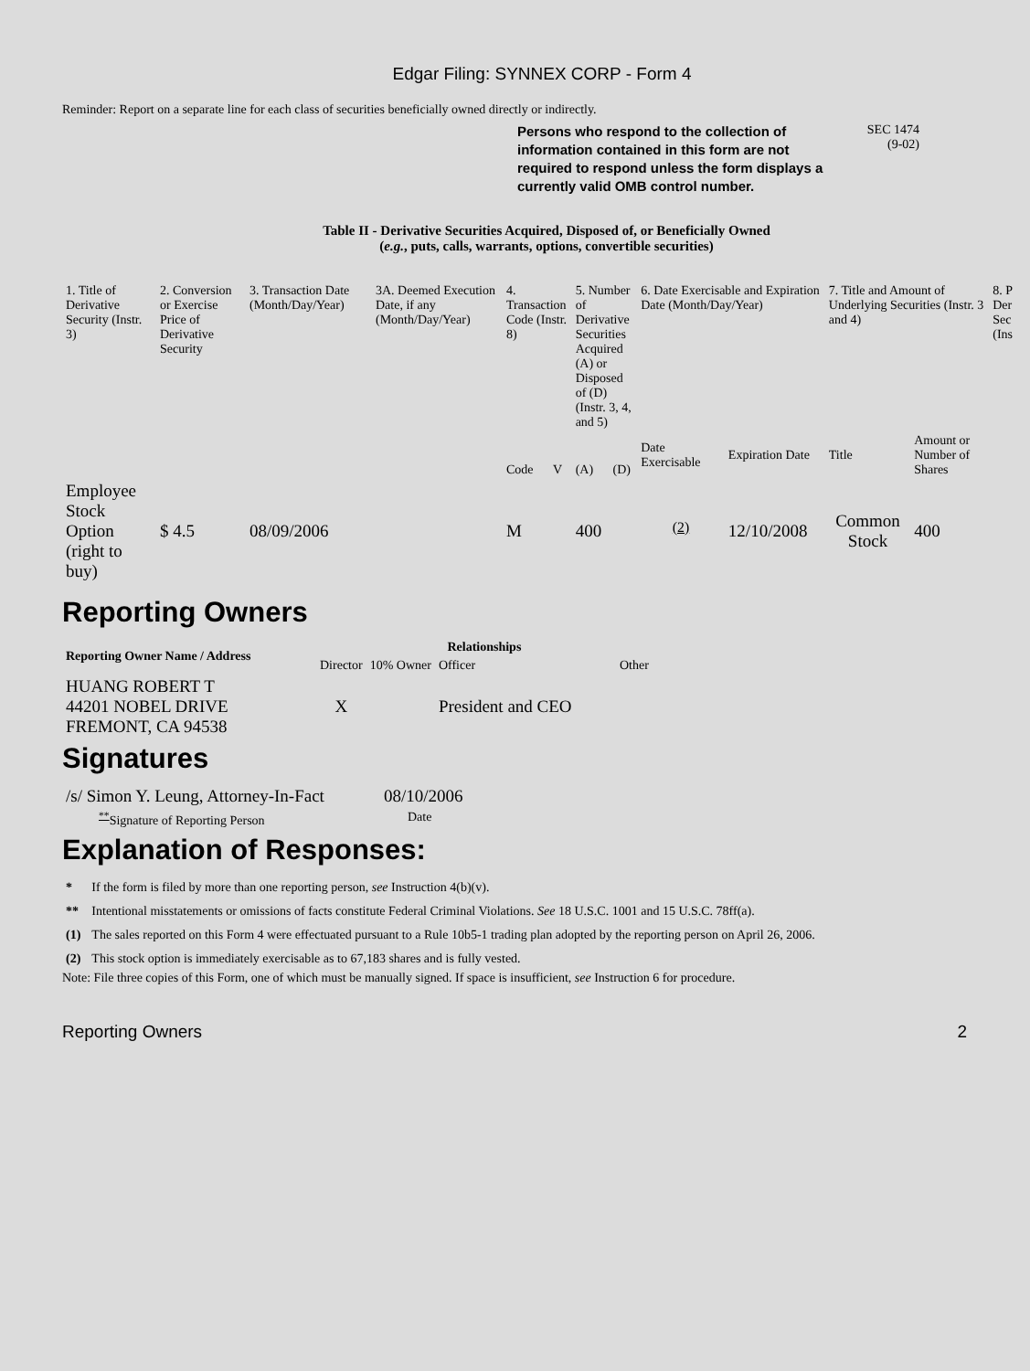Edgar Filing: SYNNEX CORP - Form 4
Reminder: Report on a separate line for each class of securities beneficially owned directly or indirectly.
Persons who respond to the collection of information contained in this form are not required to respond unless the form displays a currently valid OMB control number.
SEC 1474
(9-02)
Table II - Derivative Securities Acquired, Disposed of, or Beneficially Owned
(e.g., puts, calls, warrants, options, convertible securities)
| 1. Title of Derivative Security (Instr. 3) | 2. Conversion or Exercise Price of Derivative Security | 3. Transaction Date (Month/Day/Year) | 3A. Deemed Execution Date, if any (Month/Day/Year) | 4. Transaction Code (Instr. 8) | | 5. Number of Derivative Securities Acquired (A) or Disposed of (D) (Instr. 3, 4, and 5) | | 6. Date Exercisable and Expiration Date (Month/Day/Year) | | 7. Title and Amount of Underlying Securities (Instr. 3 and 4) | | 8. P Der Sec (Ins |
| --- | --- | --- | --- | --- | --- | --- | --- | --- | --- | --- | --- | --- |
| | | | | Code | V | (A) | (D) | Date Exercisable | Expiration Date | Title | Amount or Number of Shares | |
| Employee Stock Option (right to buy) | $ 4.5 | 08/09/2006 | | M | | 400 | | <sup>(2)</sup> | 12/10/2008 | Common Stock | 400 | |
Reporting Owners
| Reporting Owner Name / Address | Relationships | | | |
| --- | --- | --- | --- | --- |
| | Director | 10% Owner | Officer | Other |
| HUANG ROBERT T 44201 NOBEL DRIVE FREMONT, CA 94538 | X | | President and CEO | |
Signatures
| /s/ Simon Y. Leung, Attorney-In-Fact | 08/10/2006 |
| <sup>**</sup> Signature of Reporting Person | Date |
Explanation of Responses:
| * | If the form is filed by more than one reporting person, see Instruction 4(b)(v). |
| ** | Intentional misstatements or omissions of facts constitute Federal Criminal Violations. See 18 U.S.C. 1001 and 15 U.S.C. 78ff(a). |
| (1) | The sales reported on this Form 4 were effectuated pursuant to a Rule 10b5-1 trading plan adopted by the reporting person on April 26, 2006. |
| (2) | This stock option is immediately exercisable as to 67,183 shares and is fully vested. |
Note: File three copies of this Form, one of which must be manually signed. If space is insufficient, see Instruction 6 for procedure.
Reporting Owners 2